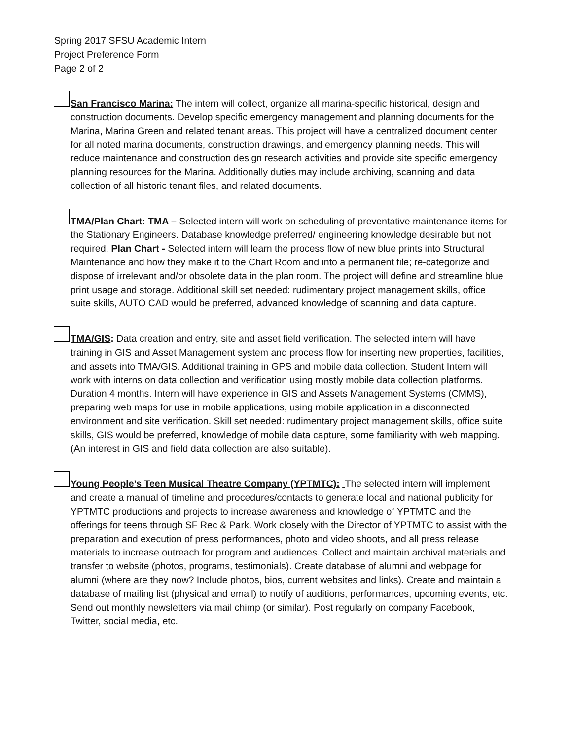Spring 2017 SFSU Academic Intern
Project Preference Form
Page 2 of 2
San Francisco Marina: The intern will collect, organize all marina-specific historical, design and construction documents. Develop specific emergency management and planning documents for the Marina, Marina Green and related tenant areas. This project will have a centralized document center for all noted marina documents, construction drawings, and emergency planning needs. This will reduce maintenance and construction design research activities and provide site specific emergency planning resources for the Marina. Additionally duties may include archiving, scanning and data collection of all historic tenant files, and related documents.
TMA/Plan Chart: TMA – Selected intern will work on scheduling of preventative maintenance items for the Stationary Engineers. Database knowledge preferred/ engineering knowledge desirable but not required. Plan Chart - Selected intern will learn the process flow of new blue prints into Structural Maintenance and how they make it to the Chart Room and into a permanent file; re-categorize and dispose of irrelevant and/or obsolete data in the plan room. The project will define and streamline blue print usage and storage. Additional skill set needed: rudimentary project management skills, office suite skills, AUTO CAD would be preferred, advanced knowledge of scanning and data capture.
TMA/GIS: Data creation and entry, site and asset field verification. The selected intern will have training in GIS and Asset Management system and process flow for inserting new properties, facilities, and assets into TMA/GIS. Additional training in GPS and mobile data collection. Student Intern will work with interns on data collection and verification using mostly mobile data collection platforms. Duration 4 months. Intern will have experience in GIS and Assets Management Systems (CMMS), preparing web maps for use in mobile applications, using mobile application in a disconnected environment and site verification. Skill set needed: rudimentary project management skills, office suite skills, GIS would be preferred, knowledge of mobile data capture, some familiarity with web mapping. (An interest in GIS and field data collection are also suitable).
Young People’s Teen Musical Theatre Company (YPTMTC): The selected intern will implement and create a manual of timeline and procedures/contacts to generate local and national publicity for YPTMTC productions and projects to increase awareness and knowledge of YPTMTC and the offerings for teens through SF Rec & Park. Work closely with the Director of YPTMTC to assist with the preparation and execution of press performances, photo and video shoots, and all press release materials to increase outreach for program and audiences. Collect and maintain archival materials and transfer to website (photos, programs, testimonials). Create database of alumni and webpage for alumni (where are they now? Include photos, bios, current websites and links). Create and maintain a database of mailing list (physical and email) to notify of auditions, performances, upcoming events, etc. Send out monthly newsletters via mail chimp (or similar). Post regularly on company Facebook, Twitter, social media, etc.